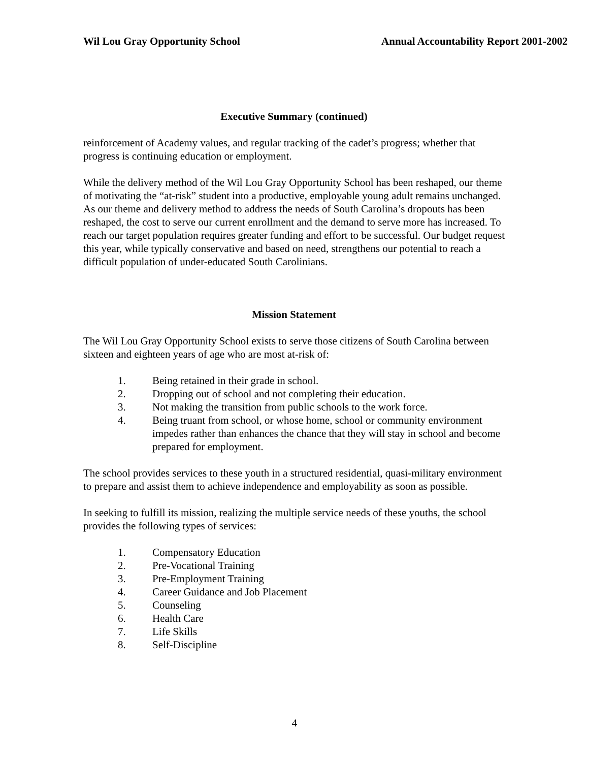Wil Lou Gray Opportunity School Annual Accountability Report 2001-2002
Executive Summary (continued)
reinforcement of Academy values, and regular tracking of the cadet’s progress; whether that progress is continuing education or employment.
While the delivery method of the Wil Lou Gray Opportunity School has been reshaped, our theme of motivating the “at-risk” student into a productive, employable young adult remains unchanged. As our theme and delivery method to address the needs of South Carolina’s dropouts has been reshaped, the cost to serve our current enrollment and the demand to serve more has increased. To reach our target population requires greater funding and effort to be successful. Our budget request this year, while typically conservative and based on need, strengthens our potential to reach a difficult population of under-educated South Carolinians.
Mission Statement
The Wil Lou Gray Opportunity School exists to serve those citizens of South Carolina between sixteen and eighteen years of age who are most at-risk of:
1. Being retained in their grade in school.
2. Dropping out of school and not completing their education.
3. Not making the transition from public schools to the work force.
4. Being truant from school, or whose home, school or community environment impedes rather than enhances the chance that they will stay in school and become prepared for employment.
The school provides services to these youth in a structured residential, quasi-military environment to prepare and assist them to achieve independence and employability as soon as possible.
In seeking to fulfill its mission, realizing the multiple service needs of these youths, the school provides the following types of services:
1. Compensatory Education
2. Pre-Vocational Training
3. Pre-Employment Training
4. Career Guidance and Job Placement
5. Counseling
6. Health Care
7. Life Skills
8. Self-Discipline
4